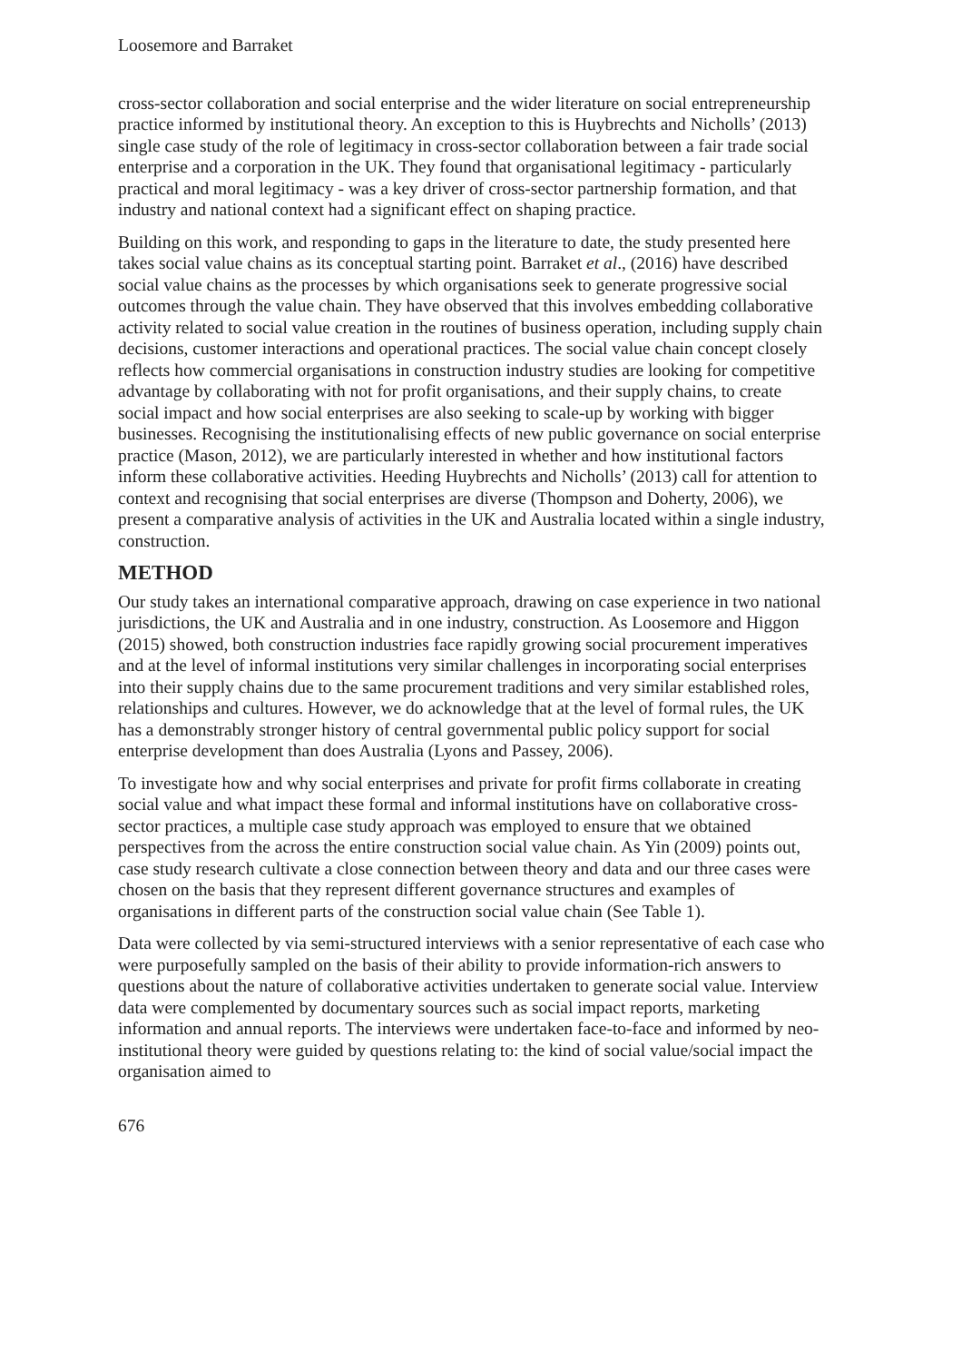Loosemore and Barraket
cross-sector collaboration and social enterprise and the wider literature on social entrepreneurship practice informed by institutional theory. An exception to this is Huybrechts and Nicholls’ (2013) single case study of the role of legitimacy in cross-sector collaboration between a fair trade social enterprise and a corporation in the UK. They found that organisational legitimacy - particularly practical and moral legitimacy - was a key driver of cross-sector partnership formation, and that industry and national context had a significant effect on shaping practice.
Building on this work, and responding to gaps in the literature to date, the study presented here takes social value chains as its conceptual starting point. Barraket et al., (2016) have described social value chains as the processes by which organisations seek to generate progressive social outcomes through the value chain. They have observed that this involves embedding collaborative activity related to social value creation in the routines of business operation, including supply chain decisions, customer interactions and operational practices. The social value chain concept closely reflects how commercial organisations in construction industry studies are looking for competitive advantage by collaborating with not for profit organisations, and their supply chains, to create social impact and how social enterprises are also seeking to scale-up by working with bigger businesses. Recognising the institutionalising effects of new public governance on social enterprise practice (Mason, 2012), we are particularly interested in whether and how institutional factors inform these collaborative activities. Heeding Huybrechts and Nicholls’ (2013) call for attention to context and recognising that social enterprises are diverse (Thompson and Doherty, 2006), we present a comparative analysis of activities in the UK and Australia located within a single industry, construction.
METHOD
Our study takes an international comparative approach, drawing on case experience in two national jurisdictions, the UK and Australia and in one industry, construction. As Loosemore and Higgon (2015) showed, both construction industries face rapidly growing social procurement imperatives and at the level of informal institutions very similar challenges in incorporating social enterprises into their supply chains due to the same procurement traditions and very similar established roles, relationships and cultures. However, we do acknowledge that at the level of formal rules, the UK has a demonstrably stronger history of central governmental public policy support for social enterprise development than does Australia (Lyons and Passey, 2006).
To investigate how and why social enterprises and private for profit firms collaborate in creating social value and what impact these formal and informal institutions have on collaborative cross-sector practices, a multiple case study approach was employed to ensure that we obtained perspectives from the across the entire construction social value chain. As Yin (2009) points out, case study research cultivate a close connection between theory and data and our three cases were chosen on the basis that they represent different governance structures and examples of organisations in different parts of the construction social value chain (See Table 1).
Data were collected by via semi-structured interviews with a senior representative of each case who were purposefully sampled on the basis of their ability to provide information-rich answers to questions about the nature of collaborative activities undertaken to generate social value. Interview data were complemented by documentary sources such as social impact reports, marketing information and annual reports. The interviews were undertaken face-to-face and informed by neo-institutional theory were guided by questions relating to: the kind of social value/social impact the organisation aimed to
676